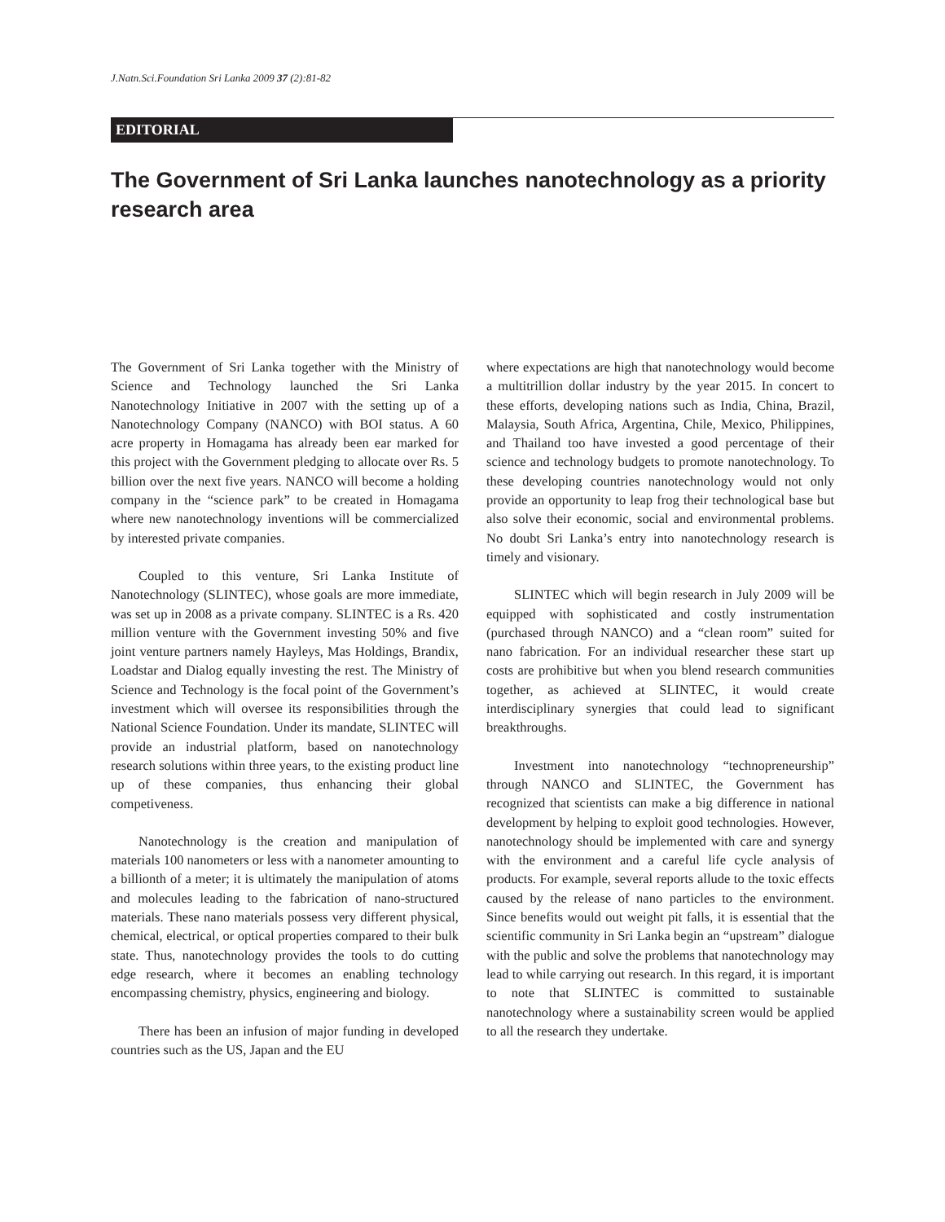J.Natn.Sci.Foundation Sri Lanka 2009 37 (2):81-82
EDITORIAL
The Government of Sri Lanka launches nanotechnology as a priority research area
The Government of Sri Lanka together with the Ministry of Science and Technology launched the Sri Lanka Nanotechnology Initiative in 2007 with the setting up of a Nanotechnology Company (NANCO) with BOI status. A 60 acre property in Homagama has already been ear marked for this project with the Government pledging to allocate over Rs. 5 billion over the next five years. NANCO will become a holding company in the “science park” to be created in Homagama where new nanotechnology inventions will be commercialized by interested private companies.
Coupled to this venture, Sri Lanka Institute of Nanotechnology (SLINTEC), whose goals are more immediate, was set up in 2008 as a private company. SLINTEC is a Rs. 420 million venture with the Government investing 50% and five joint venture partners namely Hayleys, Mas Holdings, Brandix, Loadstar and Dialog equally investing the rest. The Ministry of Science and Technology is the focal point of the Government’s investment which will oversee its responsibilities through the National Science Foundation. Under its mandate, SLINTEC will provide an industrial platform, based on nanotechnology research solutions within three years, to the existing product line up of these companies, thus enhancing their global competiveness.
Nanotechnology is the creation and manipulation of materials 100 nanometers or less with a nanometer amounting to a billionth of a meter; it is ultimately the manipulation of atoms and molecules leading to the fabrication of nano-structured materials. These nano materials possess very different physical, chemical, electrical, or optical properties compared to their bulk state. Thus, nanotechnology provides the tools to do cutting edge research, where it becomes an enabling technology encompassing chemistry, physics, engineering and biology.
There has been an infusion of major funding in developed countries such as the US, Japan and the EU
where expectations are high that nanotechnology would become a multitrillion dollar industry by the year 2015. In concert to these efforts, developing nations such as India, China, Brazil, Malaysia, South Africa, Argentina, Chile, Mexico, Philippines, and Thailand too have invested a good percentage of their science and technology budgets to promote nanotechnology. To these developing countries nanotechnology would not only provide an opportunity to leap frog their technological base but also solve their economic, social and environmental problems. No doubt Sri Lanka’s entry into nanotechnology research is timely and visionary.
SLINTEC which will begin research in July 2009 will be equipped with sophisticated and costly instrumentation (purchased through NANCO) and a “clean room” suited for nano fabrication. For an individual researcher these start up costs are prohibitive but when you blend research communities together, as achieved at SLINTEC, it would create interdisciplinary synergies that could lead to significant breakthroughs.
Investment into nanotechnology “technopreneurship” through NANCO and SLINTEC, the Government has recognized that scientists can make a big difference in national development by helping to exploit good technologies. However, nanotechnology should be implemented with care and synergy with the environment and a careful life cycle analysis of products. For example, several reports allude to the toxic effects caused by the release of nano particles to the environment. Since benefits would out weight pit falls, it is essential that the scientific community in Sri Lanka begin an “upstream” dialogue with the public and solve the problems that nanotechnology may lead to while carrying out research. In this regard, it is important to note that SLINTEC is committed to sustainable nanotechnology where a sustainability screen would be applied to all the research they undertake.